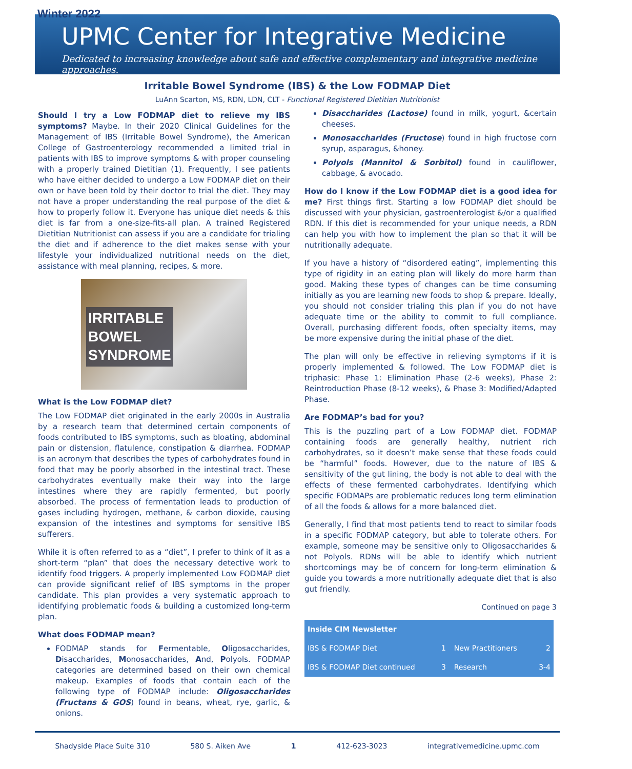Winter 2022
UPMC Center for Integrative Medicine
Dedicated to increasing knowledge about safe and effective complementary and integrative medicine approaches.
Irritable Bowel Syndrome (IBS) & the Low FODMAP Diet
LuAnn Scarton, MS, RDN, LDN, CLT - Functional Registered Dietitian Nutritionist
Should I try a Low FODMAP diet to relieve my IBS symptoms? Maybe. In their 2020 Clinical Guidelines for the Management of IBS (Irritable Bowel Syndrome), the American College of Gastroenterology recommended a limited trial in patients with IBS to improve symptoms & with proper counseling with a properly trained Dietitian (1). Frequently, I see patients who have either decided to undergo a Low FODMAP diet on their own or have been told by their doctor to trial the diet. They may not have a proper understanding the real purpose of the diet & how to properly follow it. Everyone has unique diet needs & this diet is far from a one-size-fits-all plan. A trained Registered Dietitian Nutritionist can assess if you are a candidate for trialing the diet and if adherence to the diet makes sense with your lifestyle your individualized nutritional needs on the diet, assistance with meal planning, recipes, & more.
IRRITABLE
BOWEL
SYNDROME
What is the Low FODMAP diet?
The Low FODMAP diet originated in the early 2000s in Australia by a research team that determined certain components of foods contributed to IBS symptoms, such as bloating, abdominal pain or distension, flatulence, constipation & diarrhea. FODMAP is an acronym that describes the types of carbohydrates found in food that may be poorly absorbed in the intestinal tract. These carbohydrates eventually make their way into the large intestines where they are rapidly fermented, but poorly absorbed. The process of fermentation leads to production of gases including hydrogen, methane, & carbon dioxide, causing expansion of the intestines and symptoms for sensitive IBS sufferers.
While it is often referred to as a “diet”, I prefer to think of it as a short-term “plan” that does the necessary detective work to identify food triggers. A properly implemented Low FODMAP diet can provide significant relief of IBS symptoms in the proper candidate. This plan provides a very systematic approach to identifying problematic foods & building a customized long-term plan.
What does FODMAP mean?
FODMAP stands for Fermentable, Oligosaccharides, Disaccharides, Monosaccharides, And, Polyols. FODMAP categories are determined based on their own chemical makeup. Examples of foods that contain each of the following type of FODMAP include: Oligosaccharides (Fructans & GOS) found in beans, wheat, rye, garlic, & onions.
Disaccharides (Lactose) found in milk, yogurt, &certain cheeses.
Monosaccharides (Fructose) found in high fructose corn syrup, asparagus, &honey.
Polyols (Mannitol & Sorbitol) found in cauliflower, cabbage, & avocado.
How do I know if the Low FODMAP diet is a good idea for me? First things first. Starting a low FODMAP diet should be discussed with your physician, gastroenterologist &/or a qualified RDN. If this diet is recommended for your unique needs, a RDN can help you with how to implement the plan so that it will be nutritionally adequate.
If you have a history of “disordered eating”, implementing this type of rigidity in an eating plan will likely do more harm than good. Making these types of changes can be time consuming initially as you are learning new foods to shop & prepare. Ideally, you should not consider trialing this plan if you do not have adequate time or the ability to commit to full compliance. Overall, purchasing different foods, often specialty items, may be more expensive during the initial phase of the diet.
The plan will only be effective in relieving symptoms if it is properly implemented & followed. The Low FODMAP diet is triphasic: Phase 1: Elimination Phase (2-6 weeks), Phase 2: Reintroduction Phase (8-12 weeks), & Phase 3: Modified/Adapted Phase.
Are FODMAP’s bad for you?
This is the puzzling part of a Low FODMAP diet. FODMAP containing foods are generally healthy, nutrient rich carbohydrates, so it doesn’t make sense that these foods could be “harmful” foods. However, due to the nature of IBS & sensitivity of the gut lining, the body is not able to deal with the effects of these fermented carbohydrates. Identifying which specific FODMAPs are problematic reduces long term elimination of all the foods & allows for a more balanced diet.
Generally, I find that most patients tend to react to similar foods in a specific FODMAP category, but able to tolerate others. For example, someone may be sensitive only to Oligosaccharides & not Polyols. RDNs will be able to identify which nutrient shortcomings may be of concern for long-term elimination & guide you towards a more nutritionally adequate diet that is also gut friendly.
Continued on page 3
| Inside CIM Newsletter | | | |
| --- | --- | --- | --- |
| IBS & FODMAP Diet | 1 | New Practitioners | 2 |
| IBS & FODMAP Diet continued | 3 | Research | 3-4 |
Shadyside Place Suite 310 580 S. Aiken Ave 1 412-623-3023 integrativemedicine.upmc.com